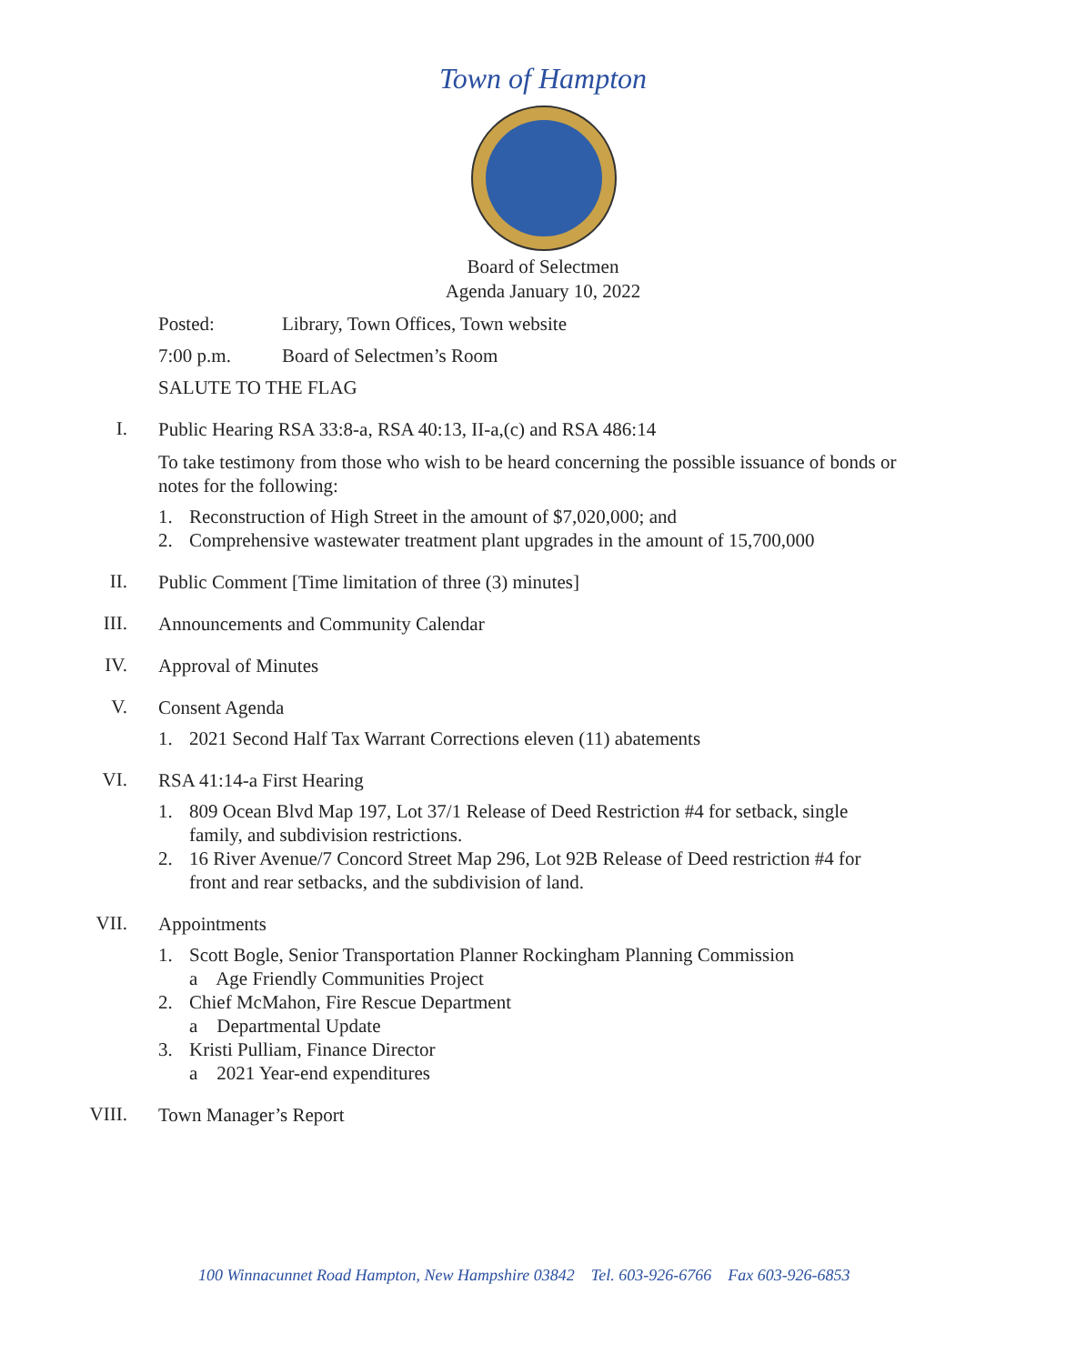Town of Hampton
Board of Selectmen
Agenda January 10, 2022
Posted: Library, Town Offices, Town website
7:00 p.m. Board of Selectmen’s Room
SALUTE TO THE FLAG
I.
Public Hearing RSA 33:8-a, RSA 40:13, II-a,(c) and RSA 486:14
To take testimony from those who wish to be heard concerning the possible issuance of bonds or notes for the following:
1. Reconstruction of High Street in the amount of $7,020,000; and
2. Comprehensive wastewater treatment plant upgrades in the amount of 15,700,000
II.
Public Comment [Time limitation of three (3) minutes]
III.
Announcements and Community Calendar
IV.
Approval of Minutes
V.
Consent Agenda
1. 2021 Second Half Tax Warrant Corrections eleven (11) abatements
VI.
RSA 41:14-a First Hearing
1. 809 Ocean Blvd Map 197, Lot 37/1 Release of Deed Restriction #4 for setback, single family, and subdivision restrictions.
2. 16 River Avenue/7 Concord Street Map 296, Lot 92B Release of Deed restriction #4 for front and rear setbacks, and the subdivision of land.
VII.
Appointments
1. Scott Bogle, Senior Transportation Planner Rockingham Planning Commission
a Age Friendly Communities Project
2. Chief McMahon, Fire Rescue Department
a Departmental Update
3. Kristi Pulliam, Finance Director
a 2021 Year-end expenditures
VIII.
Town Manager’s Report
100 Winnacunnet Road Hampton, New Hampshire 03842 Tel. 603-926-6766 Fax 603-926-6853